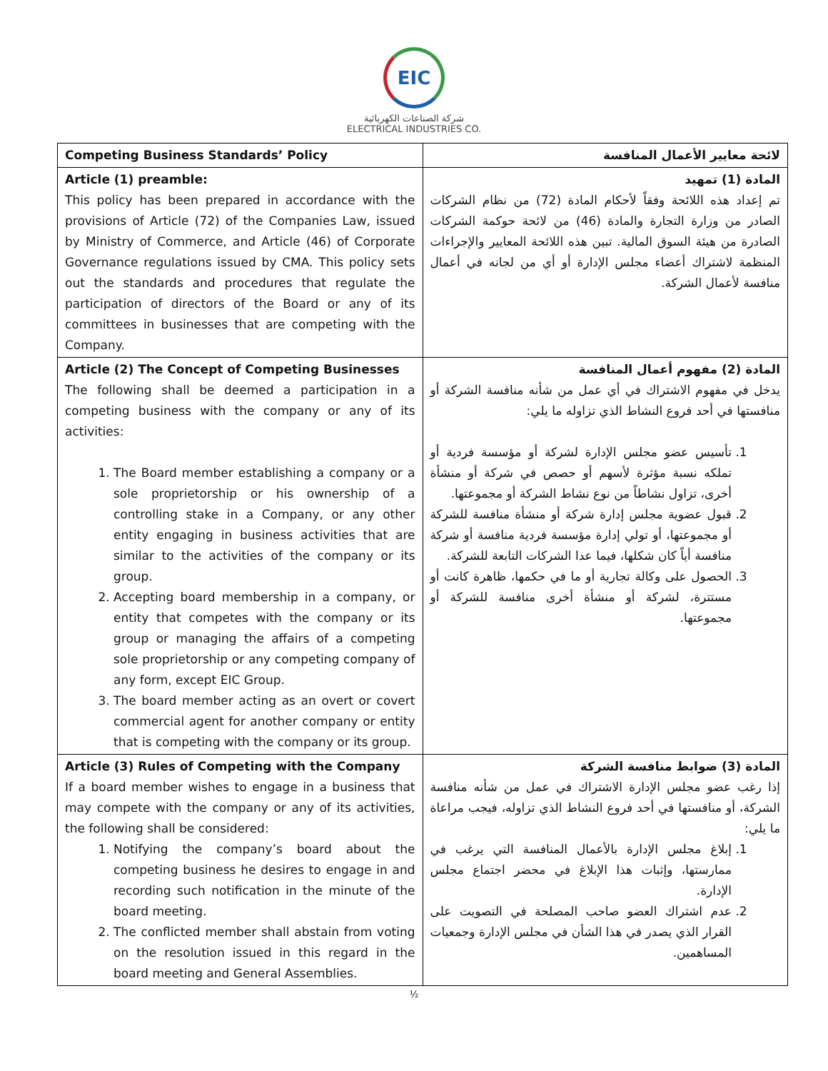EIC
شركة الصناعات الكهربائية
ELECTRICAL INDUSTRIES CO.
| Competing Business Standards’ Policy | لائحة معايير الأعمال المنافسة |
| Article (1) preamble: This policy has been prepared in accordance with the provisions of Article (72) of the Companies Law, issued by Ministry of Commerce, and Article (46) of Corporate Governance regulations issued by CMA. This policy sets out the standards and procedures that regulate the participation of directors of the Board or any of its committees in businesses that are competing with the Company. | المادة (1) تمهيد تم إعداد هذه اللائحة وفقاً لأحكام المادة (72) من نظام الشركات الصادر من وزارة التجارة والمادة (46) من لائحة حوكمة الشركات الصادرة من هيئة السوق المالية. تبين هذه اللائحة المعايير والإجراءات المنظمة لاشتراك أعضاء مجلس الإدارة أو أي من لجانه في أعمال منافسة لأعمال الشركة. |
| Article (2) The Concept of Competing Businesses The following shall be deemed a participation in a competing business with the company or any of its activities: 1. The Board member establishing a company or a sole proprietorship or his ownership of a controlling stake in a Company, or any other entity engaging in business activities that are similar to the activities of the company or its group. 2. Accepting board membership in a company, or entity that competes with the company or its group or managing the affairs of a competing sole proprietorship or any competing company of any form, except EIC Group. 3. The board member acting as an overt or covert commercial agent for another company or entity that is competing with the company or its group. | المادة (2) مفهوم أعمال المنافسة يدخل في مفهوم الاشتراك في أي عمل من شأنه منافسة الشركة أو منافستها في أحد فروع النشاط الذي تزاوله ما يلي: 1. تأسيس عضو مجلس الإدارة لشركة أو مؤسسة فردية أو تملكه نسبة مؤثرة لأسهم أو حصص في شركة أو منشأة أخرى، تزاول نشاطاً من نوع نشاط الشركة أو مجموعتها. 2. قبول عضوية مجلس إدارة شركة أو منشأة منافسة للشركة أو مجموعتها، أو تولي إدارة مؤسسة فردية منافسة أو شركة منافسة أياً كان شكلها، فيما عدا الشركات التابعة للشركة. 3. الحصول على وكالة تجارية أو ما في حكمها، ظاهرة كانت أو مستترة، لشركة أو منشأة أخرى منافسة للشركة أو مجموعتها. |
| Article (3) Rules of Competing with the Company If a board member wishes to engage in a business that may compete with the company or any of its activities, the following shall be considered: 1. Notifying the company’s board about the competing business he desires to engage in and recording such notification in the minute of the board meeting. 2. The conflicted member shall abstain from voting on the resolution issued in this regard in the board meeting and General Assemblies. | المادة (3) ضوابط منافسة الشركة إذا رغب عضو مجلس الإدارة الاشتراك في عمل من شأنه منافسة الشركة، أو منافستها في أحد فروع النشاط الذي تزاوله، فيجب مراعاة ما يلي: 1. إبلاغ مجلس الإدارة بالأعمال المنافسة التي يرغب في ممارستها، وإثبات هذا الإبلاغ في محضر اجتماع مجلس الإدارة. 2. عدم اشتراك العضو صاحب المصلحة في التصويت على القرار الذي يصدر في هذا الشأن في مجلس الإدارة وجمعيات المساهمين. |
½